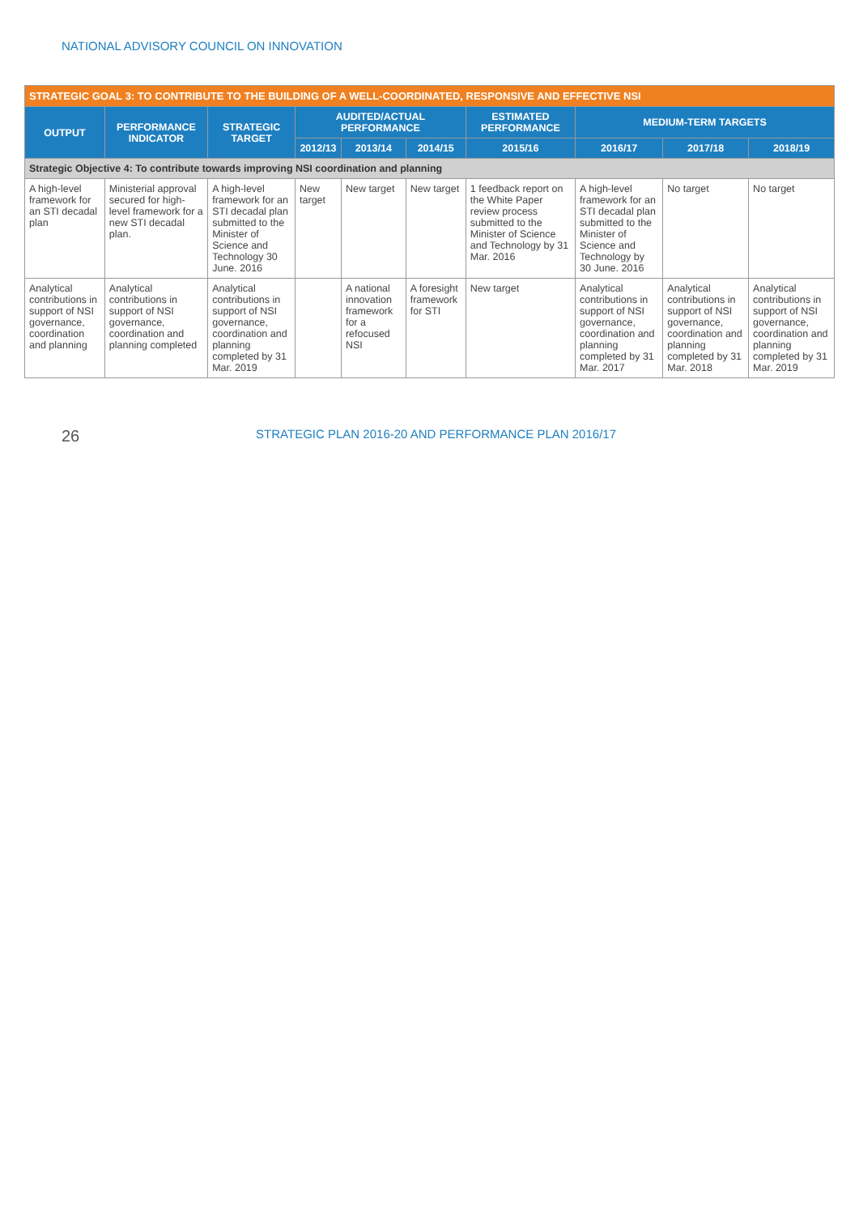NATIONAL ADVISORY COUNCIL ON INNOVATION
| STRATEGIC GOAL 3: TO CONTRIBUTE TO THE BUILDING OF A WELL-COORDINATED, RESPONSIVE AND EFFECTIVE NSI | | | | | | | | | |
| OUTPUT | PERFORMANCE INDICATOR | STRATEGIC TARGET | AUDITED/ACTUAL PERFORMANCE | | | ESTIMATED PERFORMANCE | MEDIUM-TERM TARGETS | | |
| | | | 2012/13 | 2013/14 | 2014/15 | 2015/16 | 2016/17 | 2017/18 | 2018/19 |
| Strategic Objective 4: To contribute towards improving NSI coordination and planning | | | | | | | | | |
| A high-level framework for an STI decadal plan | Ministerial approval secured for high-level framework for a new STI decadal plan. | A high-level framework for an STI decadal plan submitted to the Minister of Science and Technology 30 June. 2016 | New target | New target | New target | 1 feedback report on the White Paper review process submitted to the Minister of Science and Technology by 31 Mar. 2016 | A high-level framework for an STI decadal plan submitted to the Minister of Science and Technology by 30 June. 2016 | No target | No target |
| Analytical contributions in support of NSI governance, coordination and planning | Analytical contributions in support of NSI governance, coordination and planning completed | Analytical contributions in support of NSI governance, coordination and planning completed by 31 Mar. 2019 | | A national innovation framework for a refocused NSI | A foresight framework for STI | New target | Analytical contributions in support of NSI governance, coordination and planning completed by 31 Mar. 2017 | Analytical contributions in support of NSI governance, coordination and planning completed by 31 Mar. 2018 | Analytical contributions in support of NSI governance, coordination and planning completed by 31 Mar. 2019 |
26 STRATEGIC PLAN 2016-20 AND PERFORMANCE PLAN 2016/17